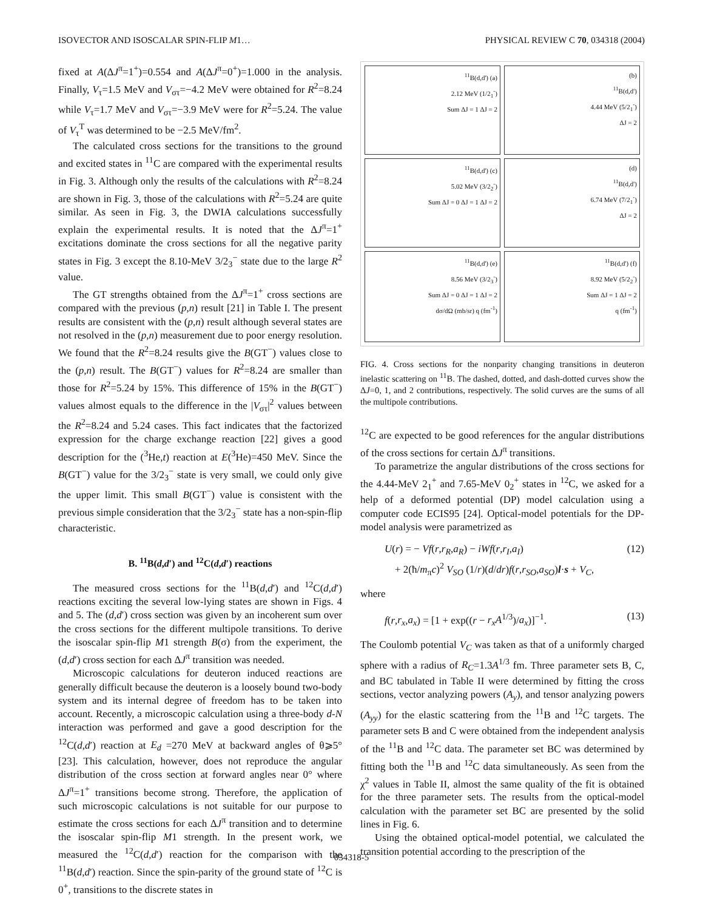ISOVECTOR AND ISOSCALAR SPIN-FLIP M1… PHYSICAL REVIEW C 70, 034318 (2004)
fixed at A(ΔJ<sup>π</sup>=1<sup>+</sup>)=0.554 and A(ΔJ<sup>π</sup>=0<sup>+</sup>)=1.000 in the analysis. Finally, V<sub>τ</sub>=1.5 MeV and V<sub>στ</sub>=−4.2 MeV were obtained for R<sup>2</sup>=8.24 while V<sub>τ</sub>=1.7 MeV and V<sub>στ</sub>=−3.9 MeV were for R<sup>2</sup>=5.24. The value of V<sub>τ</sub><sup>T</sup> was determined to be −2.5 MeV/fm<sup>2</sup>.
The calculated cross sections for the transitions to the ground and excited states in <sup>11</sup>C are compared with the experimental results in Fig. 3. Although only the results of the calculations with R<sup>2</sup>=8.24 are shown in Fig. 3, those of the calculations with R<sup>2</sup>=5.24 are quite similar. As seen in Fig. 3, the DWIA calculations successfully explain the experimental results. It is noted that the ΔJ<sup>π</sup>=1<sup>+</sup> excitations dominate the cross sections for all the negative parity states in Fig. 3 except the 8.10-MeV 3/2<sub>3</sub><sup>−</sup> state due to the large R<sup>2</sup> value.
The GT strengths obtained from the ΔJ<sup>π</sup>=1<sup>+</sup> cross sections are compared with the previous (p,n) result [21] in Table I. The present results are consistent with the (p,n) result although several states are not resolved in the (p,n) measurement due to poor energy resolution. We found that the R<sup>2</sup>=8.24 results give the B(GT<sup>−</sup>) values close to the (p,n) result. The B(GT<sup>−</sup>) values for R<sup>2</sup>=8.24 are smaller than those for R<sup>2</sup>=5.24 by 15%. This difference of 15% in the B(GT<sup>−</sup>) values almost equals to the difference in the |V<sub>στ</sub>|<sup>2</sup> values between the R<sup>2</sup>=8.24 and 5.24 cases. This fact indicates that the factorized expression for the charge exchange reaction [22] gives a good description for the (<sup>3</sup>He,t) reaction at E(<sup>3</sup>He)=450 MeV. Since the B(GT<sup>−</sup>) value for the 3/2<sub>3</sub><sup>−</sup> state is very small, we could only give the upper limit. This small B(GT<sup>−</sup>) value is consistent with the previous simple consideration that the 3/2<sub>3</sub><sup>−</sup> state has a non-spin-flip characteristic.
B. <sup>11</sup>B(d,d′) and <sup>12</sup>C(d,d′) reactions
The measured cross sections for the <sup>11</sup>B(d,d′) and <sup>12</sup>C(d,d′) reactions exciting the several low-lying states are shown in Figs. 4 and 5. The (d,d′) cross section was given by an incoherent sum over the cross sections for the different multipole transitions. To derive the isoscalar spin-flip M1 strength B(σ) from the experiment, the (d,d′) cross section for each ΔJ<sup>π</sup> transition was needed.
Microscopic calculations for deuteron induced reactions are generally difficult because the deuteron is a loosely bound two-body system and its internal degree of freedom has to be taken into account. Recently, a microscopic calculation using a three-body d-N interaction was performed and gave a good description for the <sup>12</sup>C(d,d′) reaction at E<sub>d</sub> =270 MeV at backward angles of θ⩾5° [23]. This calculation, however, does not reproduce the angular distribution of the cross section at forward angles near 0° where ΔJ<sup>π</sup>=1<sup>+</sup> transitions become strong. Therefore, the application of such microscopic calculations is not suitable for our purpose to estimate the cross sections for each ΔJ<sup>π</sup> transition and to determine the isoscalar spin-flip M1 strength. In the present work, we measured the <sup>12</sup>C(d,d′) reaction for the comparison with the <sup>11</sup>B(d,d′) reaction. Since the spin-parity of the ground state of <sup>12</sup>C is 0<sup>+</sup>, transitions to the discrete states in
<sup>11</sup>B(d,d') (a)
2.12 MeV (1/2<sub>1</sub><sup>-</sup>)
Sum ΔJ = 1 ΔJ = 2
(b)
<sup>11</sup>B(d,d')
4.44 MeV (5/2<sub>1</sub><sup>-</sup>)
ΔJ = 2
<sup>11</sup>B(d,d') (c)
5.02 MeV (3/2<sub>2</sub><sup>-</sup>)
Sum ΔJ = 0 ΔJ = 1 ΔJ = 2
(d)
<sup>11</sup>B(d,d')
6.74 MeV (7/2<sub>1</sub><sup>-</sup>)
ΔJ = 2
<sup>11</sup>B(d,d') (e)
8.56 MeV (3/2<sub>3</sub><sup>-</sup>)
Sum ΔJ = 0 ΔJ = 1 ΔJ = 2
dσ/dΩ (mb/sr) q (fm<sup>-1</sup>)
<sup>11</sup>B(d,d') (f)
8.92 MeV (5/2<sub>2</sub><sup>-</sup>)
Sum ΔJ = 1 ΔJ = 2
q (fm<sup>-1</sup>)
FIG. 4. Cross sections for the nonparity changing transitions in deuteron inelastic scattering on <sup>11</sup>B. The dashed, dotted, and dash-dotted curves show the ΔJ=0, 1, and 2 contributions, respectively. The solid curves are the sums of all the multipole contributions.
<sup>12</sup>C are expected to be good references for the angular distributions of the cross sections for certain ΔJ<sup>π</sup> transitions.
To parametrize the angular distributions of the cross sections for the 4.44-MeV 2<sub>1</sub><sup>+</sup> and 7.65-MeV 0<sub>2</sub><sup>+</sup> states in <sup>12</sup>C, we asked for a help of a deformed potential (DP) model calculation using a computer code ECIS95 [24]. Optical-model potentials for the DP-model analysis were parametrized as
U(r) = − Vf(r,r<sub>R</sub>,a<sub>R</sub>) − iWf(r,r<sub>I</sub>,a<sub>I</sub>)
+ 2(ħ/m<sub>π</sub>c)<sup>2</sup> V<sub>SO</sub> (1/r)(d/dr)f(r,r<sub>SO</sub>,a<sub>SO</sub>)l·s + V<sub>C</sub>, (12)
where
f(r,r<sub>x</sub>,a<sub>x</sub>) = [1 + exp((r − r<sub>x</sub>A<sup>1/3</sup>)/a<sub>x</sub>)]<sup>−1</sup>. (13)
The Coulomb potential V<sub>C</sub> was taken as that of a uniformly charged sphere with a radius of R<sub>C</sub>=1.3A<sup>1/3</sup> fm. Three parameter sets B, C, and BC tabulated in Table II were determined by fitting the cross sections, vector analyzing powers (A<sub>y</sub>), and tensor analyzing powers (A<sub>yy</sub>) for the elastic scattering from the <sup>11</sup>B and <sup>12</sup>C targets. The parameter sets B and C were obtained from the independent analysis of the <sup>11</sup>B and <sup>12</sup>C data. The parameter set BC was determined by fitting both the <sup>11</sup>B and <sup>12</sup>C data simultaneously. As seen from the χ<sup>2</sup> values in Table II, almost the same quality of the fit is obtained for the three parameter sets. The results from the optical-model calculation with the parameter set BC are presented by the solid lines in Fig. 6.
Using the obtained optical-model potential, we calculated the transition potential according to the prescription of the
034318-5